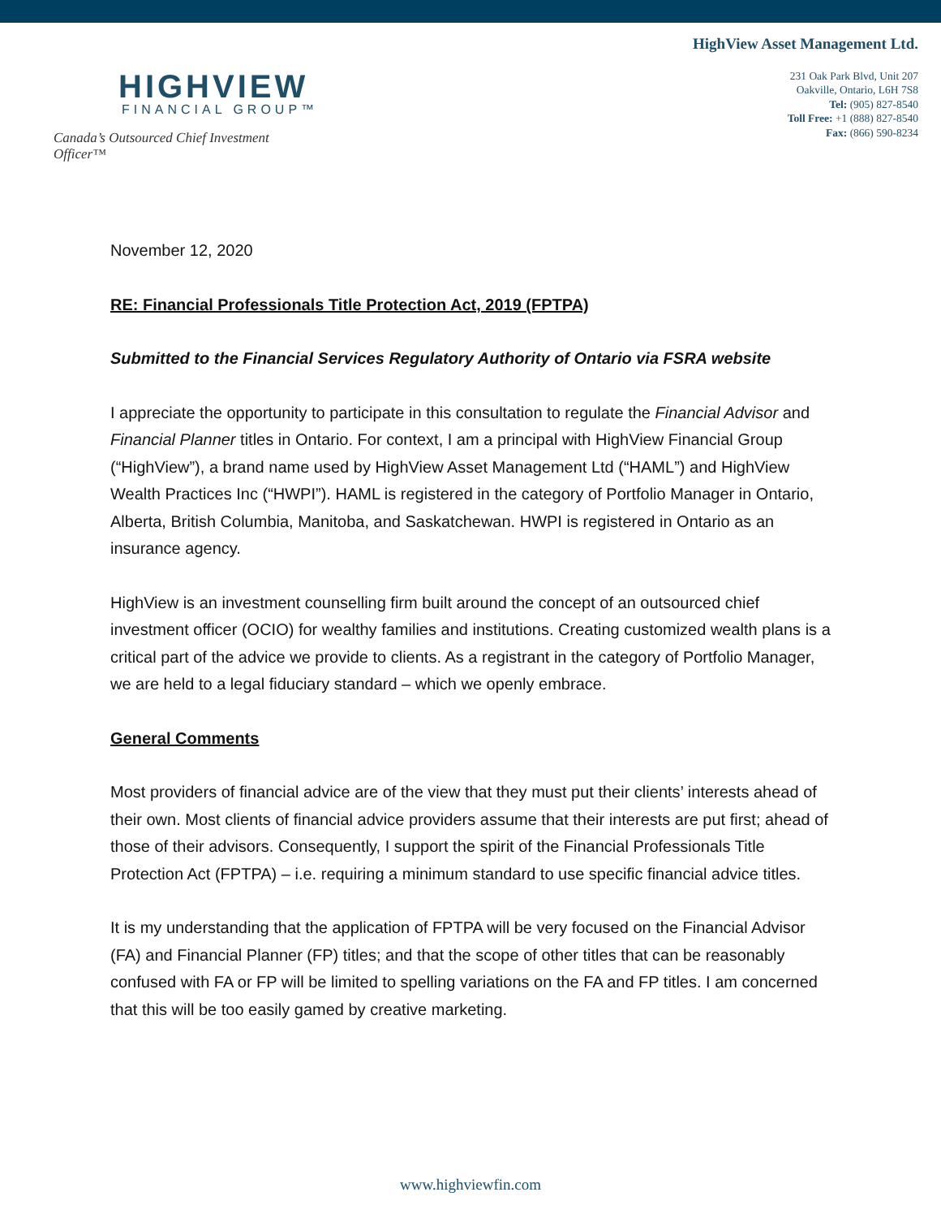HIGHVIEW
FINANCIAL GROUP™
Canada’s Outsourced Chief Investment Officer™
HighView Asset Management Ltd.
231 Oak Park Blvd, Unit 207
Oakville, Ontario, L6H 7S8
Tel: (905) 827-8540
Toll Free: +1 (888) 827-8540
Fax: (866) 590-8234
November 12, 2020
RE: Financial Professionals Title Protection Act, 2019 (FPTPA)
Submitted to the Financial Services Regulatory Authority of Ontario via FSRA website
I appreciate the opportunity to participate in this consultation to regulate the Financial Advisor and Financial Planner titles in Ontario. For context, I am a principal with HighView Financial Group (“HighView”), a brand name used by HighView Asset Management Ltd (“HAML”) and HighView Wealth Practices Inc (“HWPI”). HAML is registered in the category of Portfolio Manager in Ontario, Alberta, British Columbia, Manitoba, and Saskatchewan. HWPI is registered in Ontario as an insurance agency.
HighView is an investment counselling firm built around the concept of an outsourced chief investment officer (OCIO) for wealthy families and institutions. Creating customized wealth plans is a critical part of the advice we provide to clients. As a registrant in the category of Portfolio Manager, we are held to a legal fiduciary standard – which we openly embrace.
General Comments
Most providers of financial advice are of the view that they must put their clients’ interests ahead of their own. Most clients of financial advice providers assume that their interests are put first; ahead of those of their advisors. Consequently, I support the spirit of the Financial Professionals Title Protection Act (FPTPA) – i.e. requiring a minimum standard to use specific financial advice titles.
It is my understanding that the application of FPTPA will be very focused on the Financial Advisor (FA) and Financial Planner (FP) titles; and that the scope of other titles that can be reasonably confused with FA or FP will be limited to spelling variations on the FA and FP titles. I am concerned that this will be too easily gamed by creative marketing.
www.highviewfin.com